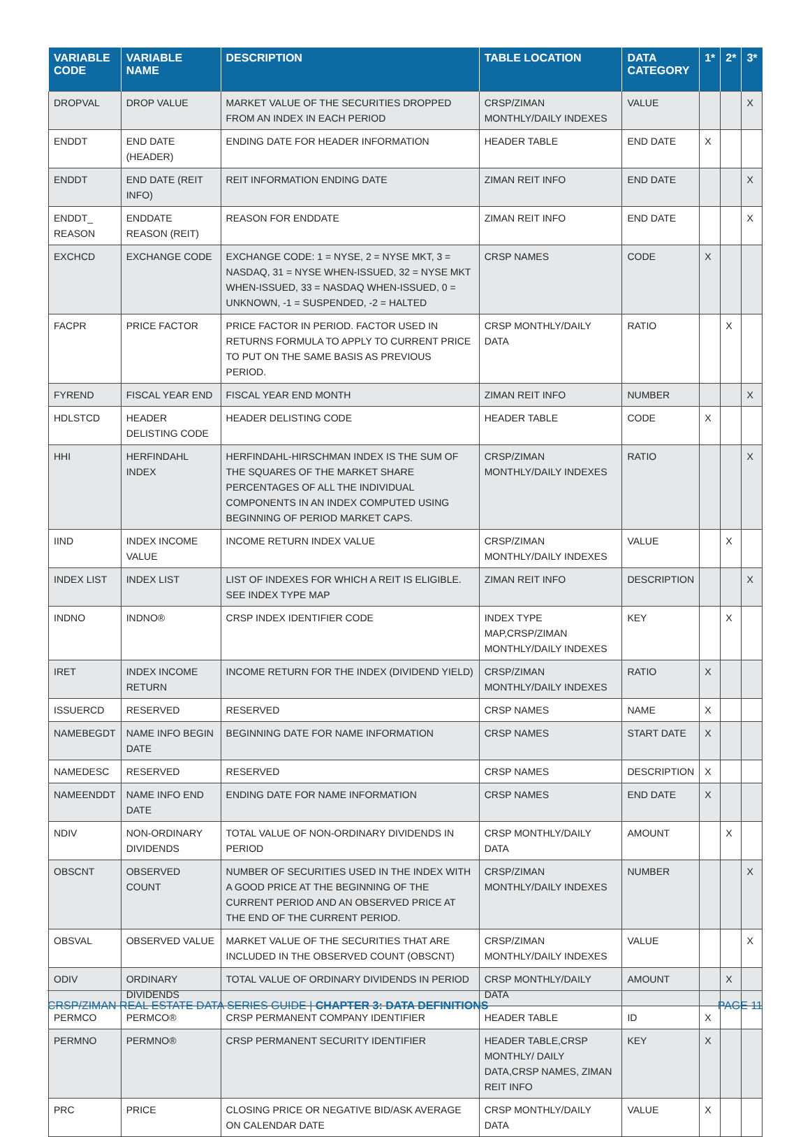| VARIABLE CODE | VARIABLE NAME | DESCRIPTION | TABLE LOCATION | DATA CATEGORY | 1* | 2* | 3* |
| --- | --- | --- | --- | --- | --- | --- | --- |
| DROPVAL | DROP VALUE | MARKET VALUE OF THE SECURITIES DROPPED FROM AN INDEX IN EACH PERIOD | CRSP/ZIMAN MONTHLY/DAILY INDEXES | VALUE | | | X |
| ENDDT | END DATE (HEADER) | ENDING DATE FOR HEADER INFORMATION | HEADER TABLE | END DATE | X | | |
| ENDDT | END DATE (REIT INFO) | REIT INFORMATION ENDING DATE | ZIMAN REIT INFO | END DATE | | | X |
| ENDDT_ REASON | ENDDATE REASON (REIT) | REASON FOR ENDDATE | ZIMAN REIT INFO | END DATE | | | X |
| EXCHCD | EXCHANGE CODE | EXCHANGE CODE: 1 = NYSE, 2 = NYSE MKT, 3 = NASDAQ, 31 = NYSE WHEN-ISSUED, 32 = NYSE MKT WHEN-ISSUED, 33 = NASDAQ WHEN-ISSUED, 0 = UNKNOWN, -1 = SUSPENDED, -2 = HALTED | CRSP NAMES | CODE | X | | |
| FACPR | PRICE FACTOR | PRICE FACTOR IN PERIOD. FACTOR USED IN RETURNS FORMULA TO APPLY TO CURRENT PRICE TO PUT ON THE SAME BASIS AS PREVIOUS PERIOD. | CRSP MONTHLY/DAILY DATA | RATIO | | X | |
| FYREND | FISCAL YEAR END | FISCAL YEAR END MONTH | ZIMAN REIT INFO | NUMBER | | | X |
| HDLSTCD | HEADER DELISTING CODE | HEADER DELISTING CODE | HEADER TABLE | CODE | X | | |
| HHI | HERFINDAHL INDEX | HERFINDAHL-HIRSCHMAN INDEX IS THE SUM OF THE SQUARES OF THE MARKET SHARE PERCENTAGES OF ALL THE INDIVIDUAL COMPONENTS IN AN INDEX COMPUTED USING BEGINNING OF PERIOD MARKET CAPS. | CRSP/ZIMAN MONTHLY/DAILY INDEXES | RATIO | | | X |
| IIND | INDEX INCOME VALUE | INCOME RETURN INDEX VALUE | CRSP/ZIMAN MONTHLY/DAILY INDEXES | VALUE | | X | |
| INDEX LIST | INDEX LIST | LIST OF INDEXES FOR WHICH A REIT IS ELIGIBLE. SEE INDEX TYPE MAP | ZIMAN REIT INFO | DESCRIPTION | | | X |
| INDNO | INDNO® | CRSP INDEX IDENTIFIER CODE | INDEX TYPE MAP,CRSP/ZIMAN MONTHLY/DAILY INDEXES | KEY | | X | |
| IRET | INDEX INCOME RETURN | INCOME RETURN FOR THE INDEX (DIVIDEND YIELD) | CRSP/ZIMAN MONTHLY/DAILY INDEXES | RATIO | X | | |
| ISSUERCD | RESERVED | RESERVED | CRSP NAMES | NAME | X | | |
| NAMEBEGDT | NAME INFO BEGIN DATE | BEGINNING DATE FOR NAME INFORMATION | CRSP NAMES | START DATE | X | | |
| NAMEDESC | RESERVED | RESERVED | CRSP NAMES | DESCRIPTION | X | | |
| NAMEENDDT | NAME INFO END DATE | ENDING DATE FOR NAME INFORMATION | CRSP NAMES | END DATE | X | | |
| NDIV | NON-ORDINARY DIVIDENDS | TOTAL VALUE OF NON-ORDINARY DIVIDENDS IN PERIOD | CRSP MONTHLY/DAILY DATA | AMOUNT | | X | |
| OBSCNT | OBSERVED COUNT | NUMBER OF SECURITIES USED IN THE INDEX WITH A GOOD PRICE AT THE BEGINNING OF THE CURRENT PERIOD AND AN OBSERVED PRICE AT THE END OF THE CURRENT PERIOD. | CRSP/ZIMAN MONTHLY/DAILY INDEXES | NUMBER | | | X |
| OBSVAL | OBSERVED VALUE | MARKET VALUE OF THE SECURITIES THAT ARE INCLUDED IN THE OBSERVED COUNT (OBSCNT) | CRSP/ZIMAN MONTHLY/DAILY INDEXES | VALUE | | | X |
| ODIV | ORDINARY DIVIDENDS | TOTAL VALUE OF ORDINARY DIVIDENDS IN PERIOD | CRSP MONTHLY/DAILY DATA | AMOUNT | | X | |
| PERMCO | PERMCO® | CRSP PERMANENT COMPANY IDENTIFIER | HEADER TABLE | ID | X | | |
| PERMNO | PERMNO® | CRSP PERMANENT SECURITY IDENTIFIER | HEADER TABLE,CRSP MONTHLY/ DAILY DATA,CRSP NAMES, ZIMAN REIT INFO | KEY | X | | |
| PRC | PRICE | CLOSING PRICE OR NEGATIVE BID/ASK AVERAGE ON CALENDAR DATE | CRSP MONTHLY/DAILY DATA | VALUE | X | | |
CRSP/ZIMAN REAL ESTATE DATA SERIES GUIDE | CHAPTER 3: DATA DEFINITIONS PAGE 11